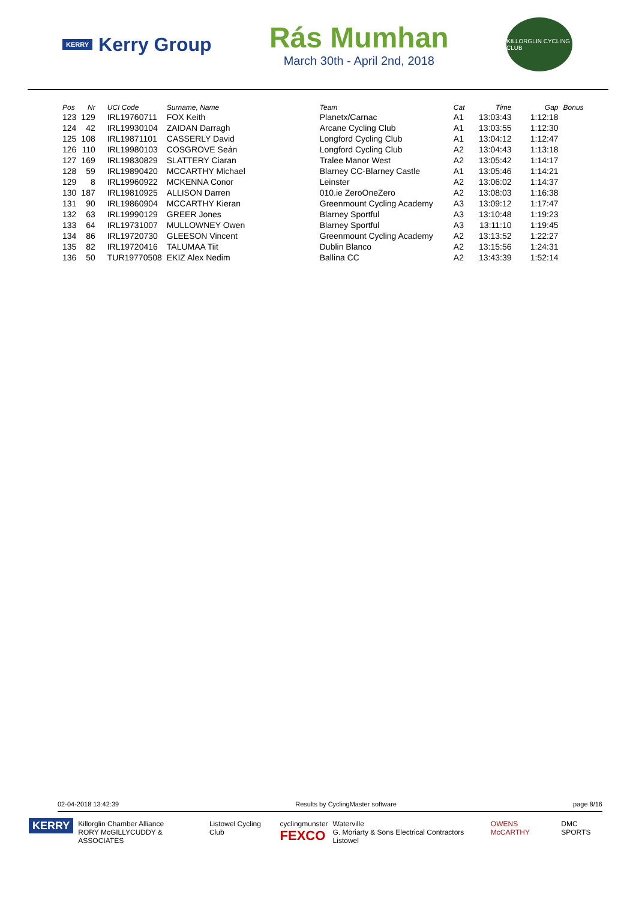KERRY Kerry Group
Rás Mumhan
March 30th - April 2nd, 2018
KILLORGLIN CYCLING CLUB
| Pos | Nr | UCI Code | Surname, Name | Team | Cat | Time | Gap | Bonus |
| --- | --- | --- | --- | --- | --- | --- | --- | --- |
| 123 | 129 | IRL19760711 | FOX Keith | Planetx/Carnac | A1 | 13:03:43 | 1:12:18 | |
| 124 | 42 | IRL19930104 | ZAIDAN Darragh | Arcane Cycling Club | A1 | 13:03:55 | 1:12:30 | |
| 125 | 108 | IRL19871101 | CASSERLY David | Longford Cycling Club | A1 | 13:04:12 | 1:12:47 | |
| 126 | 110 | IRL19980103 | COSGROVE Seán | Longford Cycling Club | A2 | 13:04:43 | 1:13:18 | |
| 127 | 169 | IRL19830829 | SLATTERY Ciaran | Tralee Manor West | A2 | 13:05:42 | 1:14:17 | |
| 128 | 59 | IRL19890420 | MCCARTHY Michael | Blarney CC-Blarney Castle | A1 | 13:05:46 | 1:14:21 | |
| 129 | 8 | IRL19960922 | MCKENNA Conor | Leinster | A2 | 13:06:02 | 1:14:37 | |
| 130 | 187 | IRL19810925 | ALLISON Darren | 010.ie ZeroOneZero | A2 | 13:08:03 | 1:16:38 | |
| 131 | 90 | IRL19860904 | MCCARTHY Kieran | Greenmount Cycling Academy | A3 | 13:09:12 | 1:17:47 | |
| 132 | 63 | IRL19990129 | GREER Jones | Blarney Sportful | A3 | 13:10:48 | 1:19:23 | |
| 133 | 64 | IRL19731007 | MULLOWNEY Owen | Blarney Sportful | A3 | 13:11:10 | 1:19:45 | |
| 134 | 86 | IRL19720730 | GLEESON Vincent | Greenmount Cycling Academy | A2 | 13:13:52 | 1:22:27 | |
| 135 | 82 | IRL19720416 | TALUMAA Tiit | Dublin Blanco | A2 | 13:15:56 | 1:24:31 | |
| 136 | 50 | TUR19770508 | EKIZ Alex Nedim | Ballina CC | A2 | 13:43:39 | 1:52:14 | |
02-04-2018 13:42:39 Results by CyclingMaster software page 8/16
KERRY
Killorglin Chamber Alliance
RORY McGILLYCUDDY & ASSOCIATES
Listowel Cycling Club cyclingmunster
FEXCO
Waterville
G. Moriarty & Sons Electrical Contractors Listowel
OWENS McCARTHY DMC SPORTS